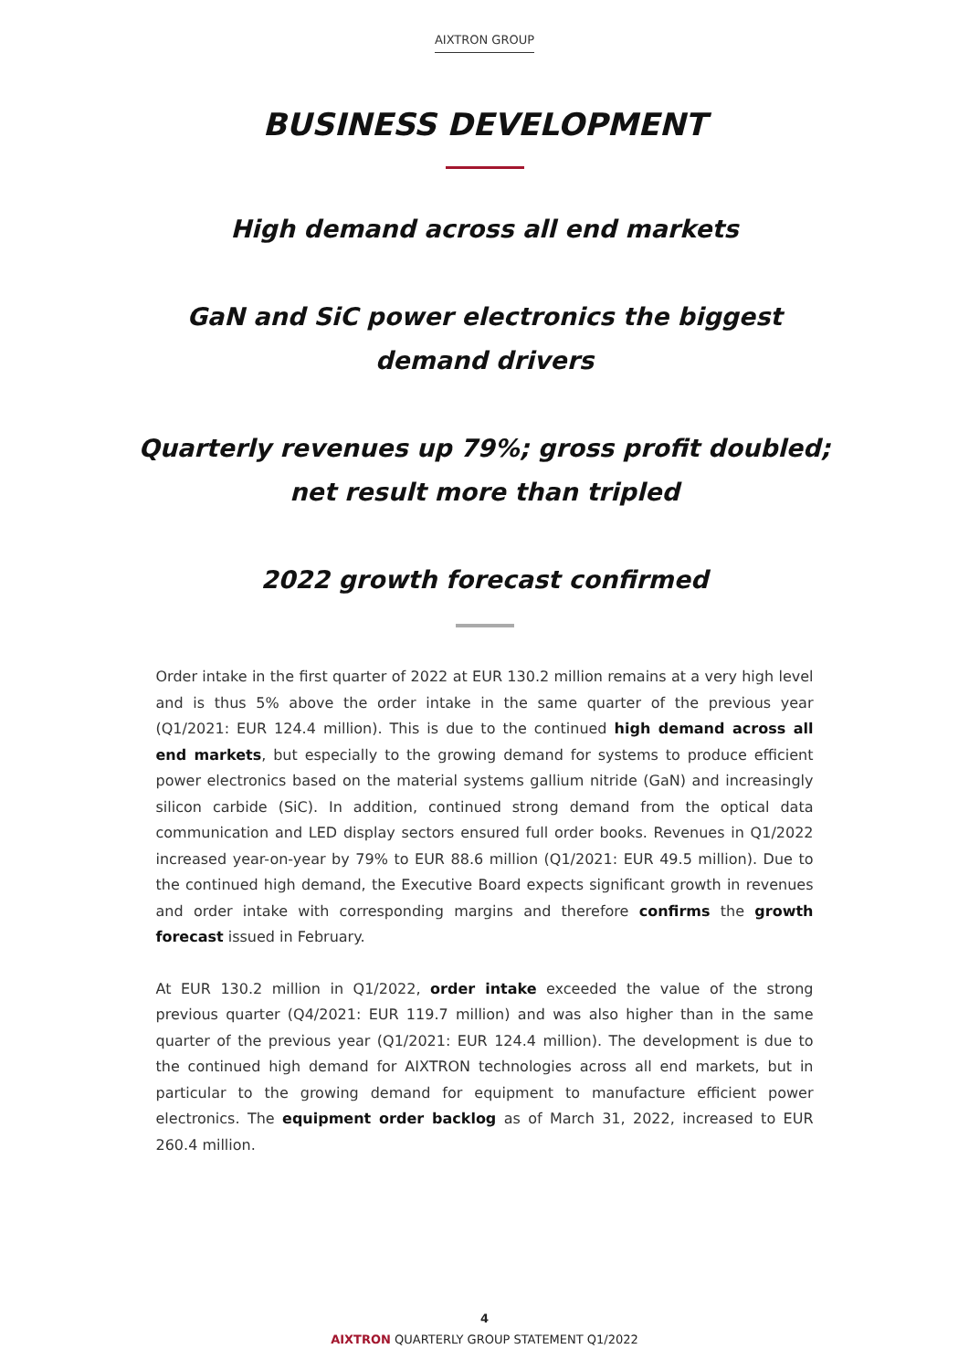AIXTRON GROUP
BUSINESS DEVELOPMENT
High demand across all end markets
GaN and SiC power electronics the biggest
demand drivers
Quarterly revenues up 79%; gross profit doubled;
net result more than tripled
2022 growth forecast confirmed
Order intake in the first quarter of 2022 at EUR 130.2 million remains at a very high level and is thus 5% above the order intake in the same quarter of the previous year (Q1/2021: EUR 124.4 million). This is due to the continued high demand across all end markets, but especially to the growing demand for systems to produce efficient power electronics based on the material systems gallium nitride (GaN) and increasingly silicon carbide (SiC). In addition, continued strong demand from the optical data communication and LED display sectors ensured full order books. Revenues in Q1/2022 increased year-on-year by 79% to EUR 88.6 million (Q1/2021: EUR 49.5 million). Due to the continued high demand, the Executive Board expects significant growth in revenues and order intake with corresponding margins and therefore confirms the growth forecast issued in February.
At EUR 130.2 million in Q1/2022, order intake exceeded the value of the strong previous quarter (Q4/2021: EUR 119.7 million) and was also higher than in the same quarter of the previous year (Q1/2021: EUR 124.4 million). The development is due to the continued high demand for AIXTRON technologies across all end markets, but in particular to the growing demand for equipment to manufacture efficient power electronics. The equipment order backlog as of March 31, 2022, increased to EUR 260.4 million.
4
AIXTRON QUARTERLY GROUP STATEMENT Q1/2022